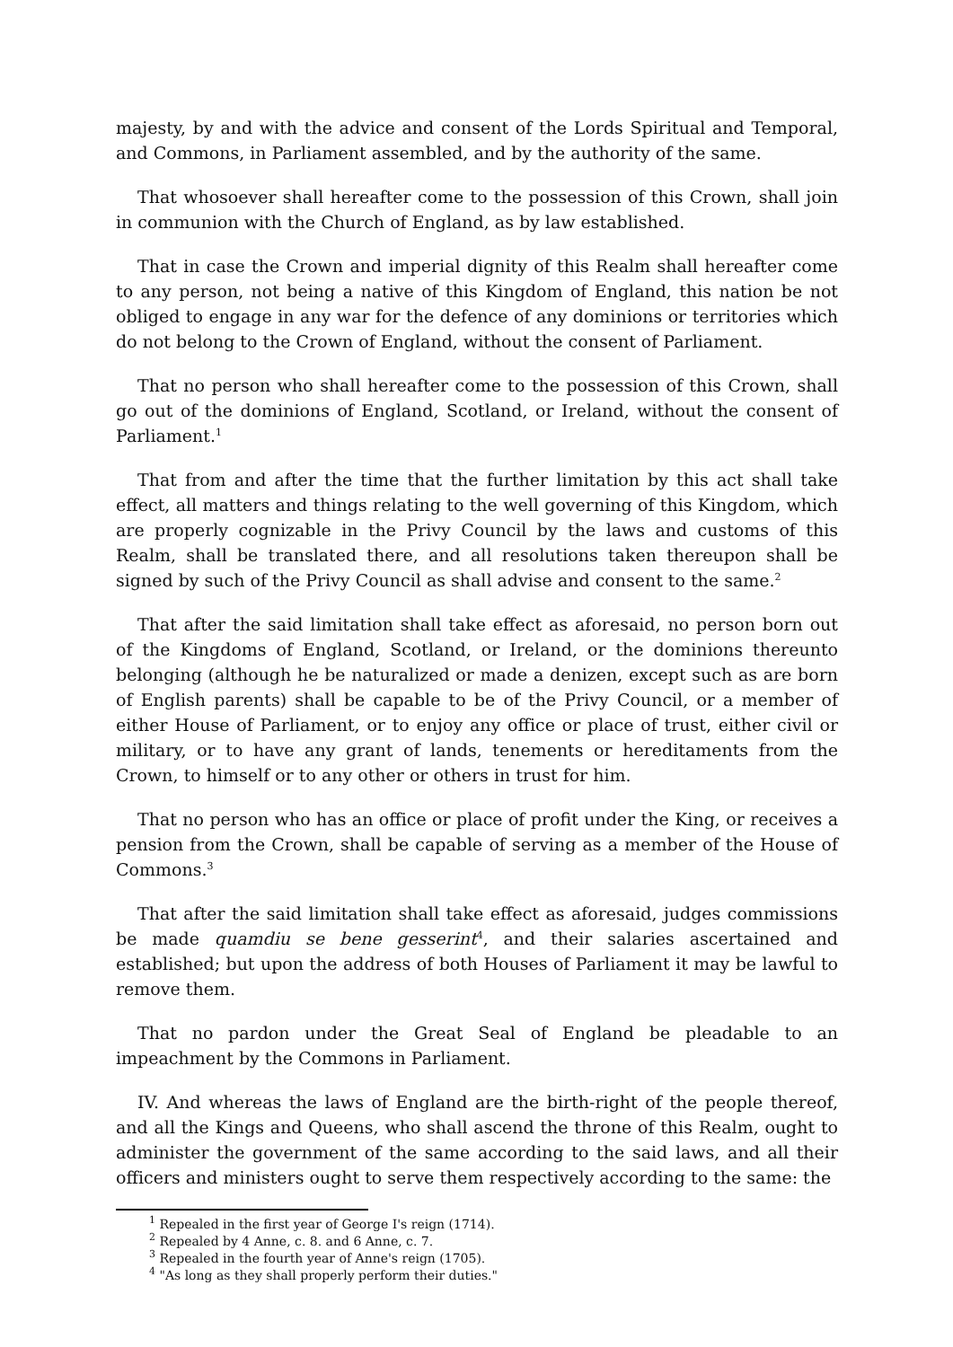majesty, by and with the advice and consent of the Lords Spiritual and Temporal, and Commons, in Parliament assembled, and by the authority of the same.
That whosoever shall hereafter come to the possession of this Crown, shall join in communion with the Church of England, as by law established.
That in case the Crown and imperial dignity of this Realm shall hereafter come to any person, not being a native of this Kingdom of England, this nation be not obliged to engage in any war for the defence of any dominions or territories which do not belong to the Crown of England, without the consent of Parliament.
That no person who shall hereafter come to the possession of this Crown, shall go out of the dominions of England, Scotland, or Ireland, without the consent of Parliament.<sup>1</sup>
That from and after the time that the further limitation by this act shall take effect, all matters and things relating to the well governing of this Kingdom, which are properly cognizable in the Privy Council by the laws and customs of this Realm, shall be translated there, and all resolutions taken thereupon shall be signed by such of the Privy Council as shall advise and consent to the same.<sup>2</sup>
That after the said limitation shall take effect as aforesaid, no person born out of the Kingdoms of England, Scotland, or Ireland, or the dominions thereunto belonging (although he be naturalized or made a denizen, except such as are born of English parents) shall be capable to be of the Privy Council, or a member of either House of Parliament, or to enjoy any office or place of trust, either civil or military, or to have any grant of lands, tenements or hereditaments from the Crown, to himself or to any other or others in trust for him.
That no person who has an office or place of profit under the King, or receives a pension from the Crown, shall be capable of serving as a member of the House of Commons.<sup>3</sup>
That after the said limitation shall take effect as aforesaid, judges commissions be made quamdiu se bene gesserint<sup>4</sup>, and their salaries ascertained and established; but upon the address of both Houses of Parliament it may be lawful to remove them.
That no pardon under the Great Seal of England be pleadable to an impeachment by the Commons in Parliament.
IV. And whereas the laws of England are the birth-right of the people thereof, and all the Kings and Queens, who shall ascend the throne of this Realm, ought to administer the government of the same according to the said laws, and all their officers and ministers ought to serve them respectively according to the same: the
<sup>1</sup> Repealed in the first year of George I's reign (1714).
<sup>2</sup> Repealed by 4 Anne, c. 8. and 6 Anne, c. 7.
<sup>3</sup> Repealed in the fourth year of Anne's reign (1705).
<sup>4</sup> "As long as they shall properly perform their duties."